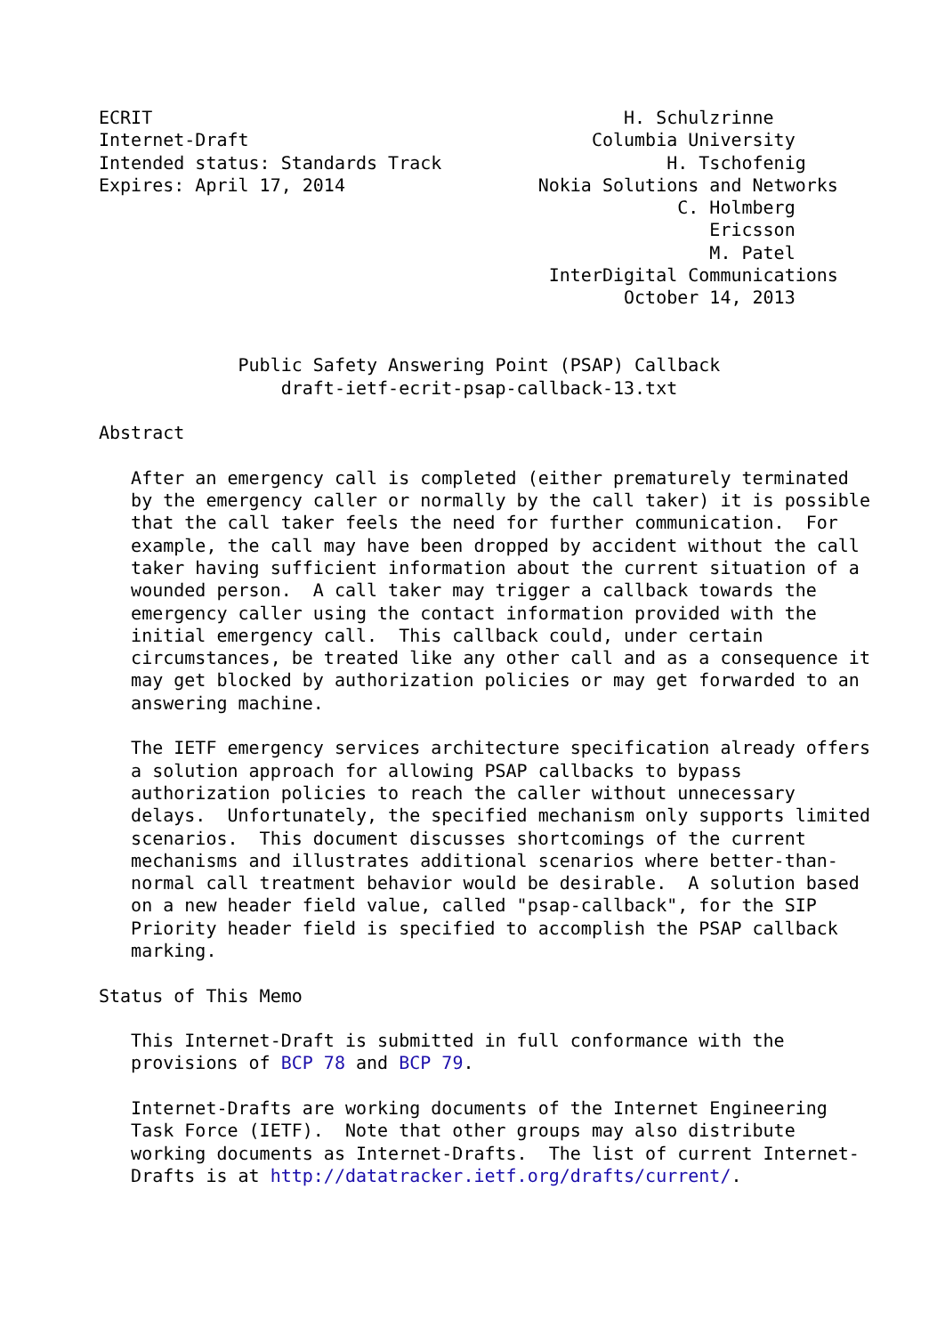ECRIT                                            H. Schulzrinne
Internet-Draft                                Columbia University
Intended status: Standards Track                     H. Tschofenig
Expires: April 17, 2014                  Nokia Solutions and Networks
                                                      C. Holmberg
                                                         Ericsson
                                                         M. Patel
                                          InterDigital Communications
                                                 October 14, 2013


             Public Safety Answering Point (PSAP) Callback
                 draft-ietf-ecrit-psap-callback-13.txt

Abstract

   After an emergency call is completed (either prematurely terminated
   by the emergency caller or normally by the call taker) it is possible
   that the call taker feels the need for further communication.  For
   example, the call may have been dropped by accident without the call
   taker having sufficient information about the current situation of a
   wounded person.  A call taker may trigger a callback towards the
   emergency caller using the contact information provided with the
   initial emergency call.  This callback could, under certain
   circumstances, be treated like any other call and as a consequence it
   may get blocked by authorization policies or may get forwarded to an
   answering machine.

   The IETF emergency services architecture specification already offers
   a solution approach for allowing PSAP callbacks to bypass
   authorization policies to reach the caller without unnecessary
   delays.  Unfortunately, the specified mechanism only supports limited
   scenarios.  This document discusses shortcomings of the current
   mechanisms and illustrates additional scenarios where better-than-
   normal call treatment behavior would be desirable.  A solution based
   on a new header field value, called "psap-callback", for the SIP
   Priority header field is specified to accomplish the PSAP callback
   marking.

Status of This Memo

   This Internet-Draft is submitted in full conformance with the
   provisions of BCP 78 and BCP 79.

   Internet-Drafts are working documents of the Internet Engineering
   Task Force (IETF).  Note that other groups may also distribute
   working documents as Internet-Drafts.  The list of current Internet-
   Drafts is at http://datatracker.ietf.org/drafts/current/.